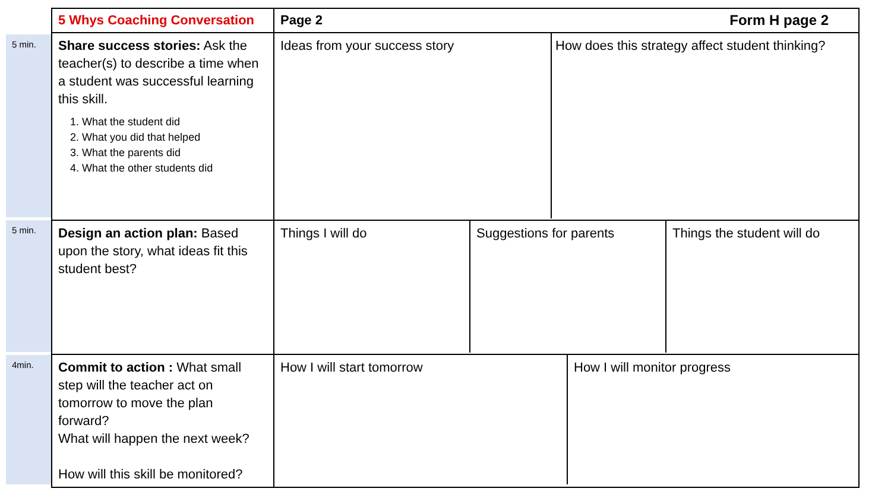5 min.
5 min.
4min.
| 5 Whys Coaching Conversation | Page 2 Form H page 2 |
| Share success stories: Ask the teacher(s) to describe a time when a student was successful learning this skill. 1. What the student did 2. What you did that helped 3. What the parents did 4. What the other students did | / Ideas from your success story / How does this strategy affect student thinking? / |
| Design an action plan: Based upon the story, what ideas fit this student best? | / Things I will do / Suggestions for parents / Things the student will do / |
| Commit to action : What small step will the teacher act on tomorrow to move the plan forward? What will happen the next week? How will this skill be monitored? | / How I will start tomorrow / How I will monitor progress / |